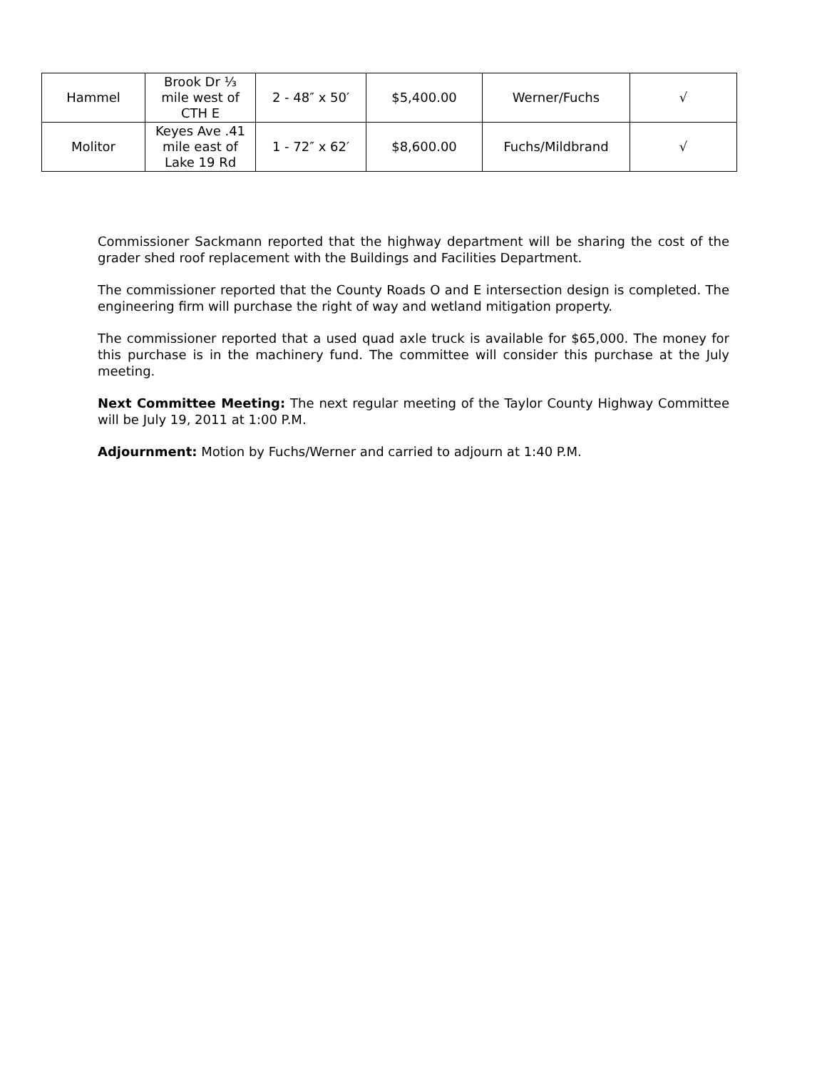| Hammel | Brook Dr ⅓ mile west of CTH E | 2 - 48″ x 50′ | $5,400.00 | Werner/Fuchs | √ |
| Molitor | Keyes Ave .41 mile east of Lake 19 Rd | 1 - 72″ x 62′ | $8,600.00 | Fuchs/Mildbrand | √ |
Commissioner Sackmann reported that the highway department will be sharing the cost of the grader shed roof replacement with the Buildings and Facilities Department.
The commissioner reported that the County Roads O and E intersection design is completed. The engineering firm will purchase the right of way and wetland mitigation property.
The commissioner reported that a used quad axle truck is available for $65,000. The money for this purchase is in the machinery fund. The committee will consider this purchase at the July meeting.
Next Committee Meeting: The next regular meeting of the Taylor County Highway Committee will be July 19, 2011 at 1:00 P.M.
Adjournment: Motion by Fuchs/Werner and carried to adjourn at 1:40 P.M.